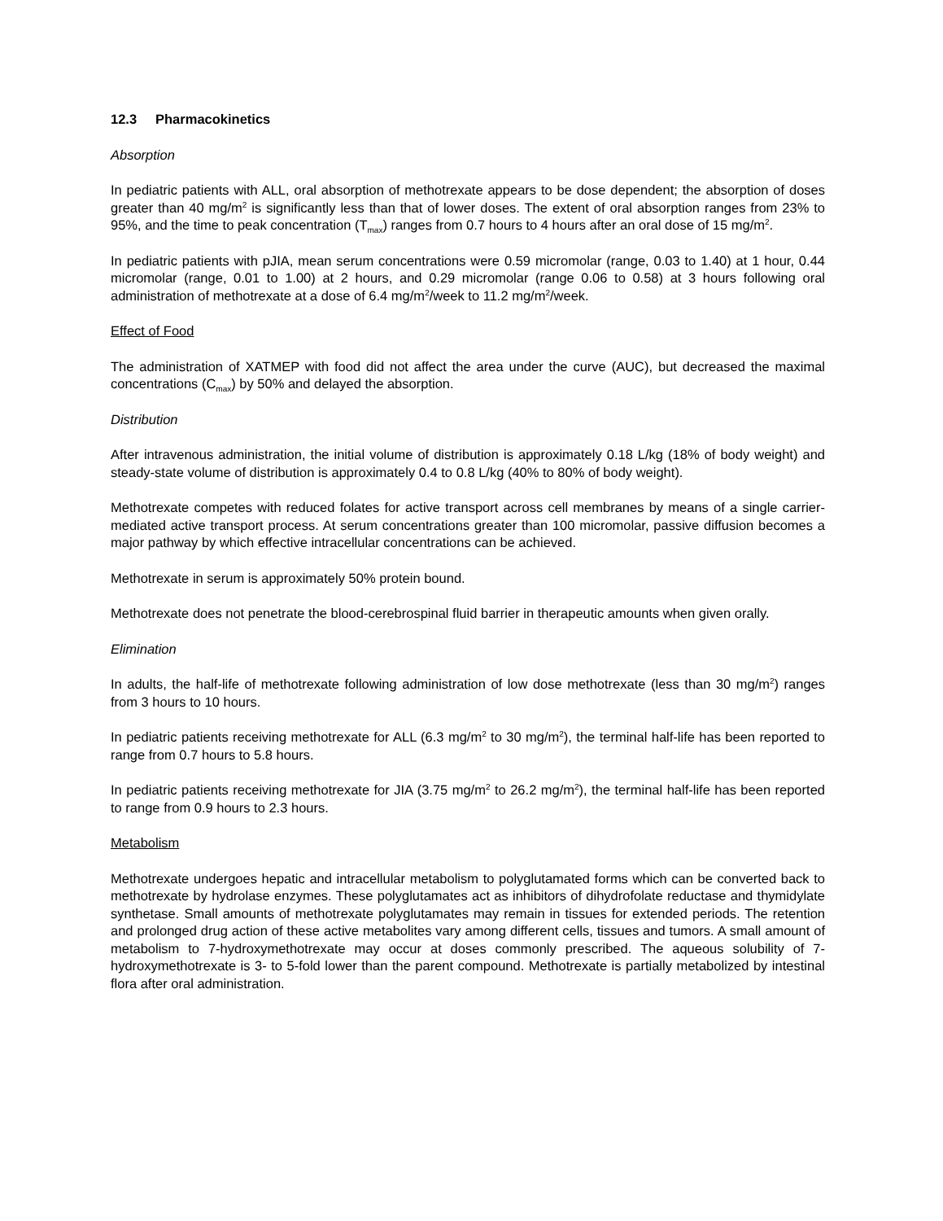12.3 Pharmacokinetics
Absorption
In pediatric patients with ALL, oral absorption of methotrexate appears to be dose dependent; the absorption of doses greater than 40 mg/m<sup>2</sup> is significantly less than that of lower doses. The extent of oral absorption ranges from 23% to 95%, and the time to peak concentration (T<sub>max</sub>) ranges from 0.7 hours to 4 hours after an oral dose of 15 mg/m<sup>2</sup>.
In pediatric patients with pJIA, mean serum concentrations were 0.59 micromolar (range, 0.03 to 1.40) at 1 hour, 0.44 micromolar (range, 0.01 to 1.00) at 2 hours, and 0.29 micromolar (range 0.06 to 0.58) at 3 hours following oral administration of methotrexate at a dose of 6.4 mg/m<sup>2</sup>/week to 11.2 mg/m<sup>2</sup>/week.
Effect of Food
The administration of XATMEP with food did not affect the area under the curve (AUC), but decreased the maximal concentrations (C<sub>max</sub>) by 50% and delayed the absorption.
Distribution
After intravenous administration, the initial volume of distribution is approximately 0.18 L/kg (18% of body weight) and steady-state volume of distribution is approximately 0.4 to 0.8 L/kg (40% to 80% of body weight).
Methotrexate competes with reduced folates for active transport across cell membranes by means of a single carrier-mediated active transport process. At serum concentrations greater than 100 micromolar, passive diffusion becomes a major pathway by which effective intracellular concentrations can be achieved.
Methotrexate in serum is approximately 50% protein bound.
Methotrexate does not penetrate the blood-cerebrospinal fluid barrier in therapeutic amounts when given orally.
Elimination
In adults, the half-life of methotrexate following administration of low dose methotrexate (less than 30 mg/m<sup>2</sup>) ranges from 3 hours to 10 hours.
In pediatric patients receiving methotrexate for ALL (6.3 mg/m<sup>2</sup> to 30 mg/m<sup>2</sup>), the terminal half-life has been reported to range from 0.7 hours to 5.8 hours.
In pediatric patients receiving methotrexate for JIA (3.75 mg/m<sup>2</sup> to 26.2 mg/m<sup>2</sup>), the terminal half-life has been reported to range from 0.9 hours to 2.3 hours.
Metabolism
Methotrexate undergoes hepatic and intracellular metabolism to polyglutamated forms which can be converted back to methotrexate by hydrolase enzymes. These polyglutamates act as inhibitors of dihydrofolate reductase and thymidylate synthetase. Small amounts of methotrexate polyglutamates may remain in tissues for extended periods. The retention and prolonged drug action of these active metabolites vary among different cells, tissues and tumors. A small amount of metabolism to 7-hydroxymethotrexate may occur at doses commonly prescribed. The aqueous solubility of 7-hydroxymethotrexate is 3- to 5-fold lower than the parent compound. Methotrexate is partially metabolized by intestinal flora after oral administration.